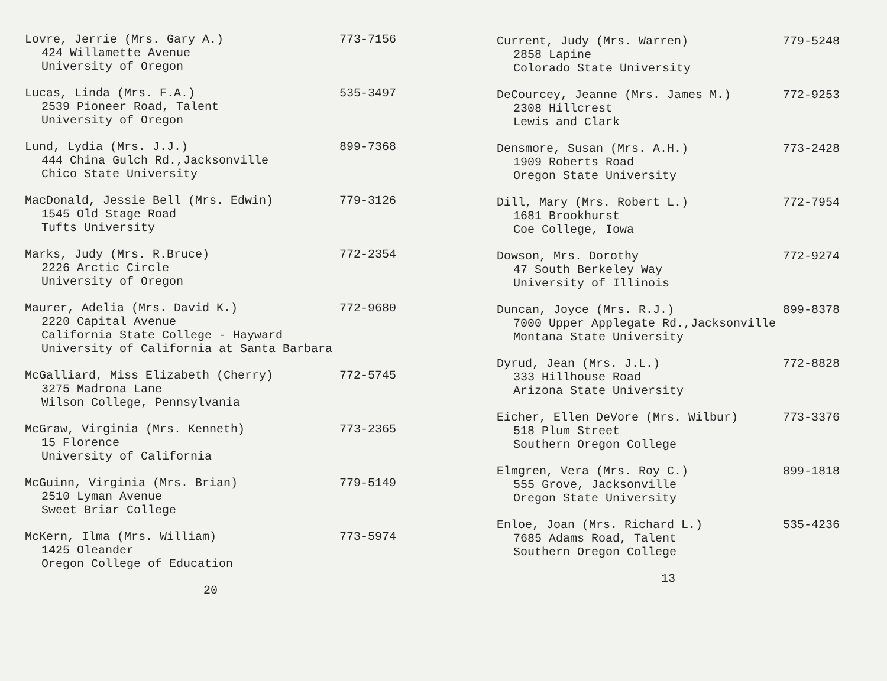Lovre, Jerrie (Mrs. Gary A.) 773-7156
424 Willamette Avenue
University of Oregon
Lucas, Linda (Mrs. F.A.) 535-3497
2539 Pioneer Road, Talent
University of Oregon
Lund, Lydia (Mrs. J.J.) 899-7368
444 China Gulch Rd.,Jacksonville
Chico State University
MacDonald, Jessie Bell (Mrs. Edwin) 779-3126
1545 Old Stage Road
Tufts University
Marks, Judy (Mrs. R.Bruce) 772-2354
2226 Arctic Circle
University of Oregon
Maurer, Adelia (Mrs. David K.) 772-9680
2220 Capital Avenue
California State College - Hayward
University of California at Santa Barbara
McGalliard, Miss Elizabeth (Cherry) 772-5745
3275 Madrona Lane
Wilson College, Pennsylvania
McGraw, Virginia (Mrs. Kenneth) 773-2365
15 Florence
University of California
McGuinn, Virginia (Mrs. Brian) 779-5149
2510 Lyman Avenue
Sweet Briar College
McKern, Ilma (Mrs. William) 773-5974
1425 Oleander
Oregon College of Education
20
Current, Judy (Mrs. Warren) 779-5248
2858 Lapine
Colorado State University
DeCourcey, Jeanne (Mrs. James M.) 772-9253
2308 Hillcrest
Lewis and Clark
Densmore, Susan (Mrs. A.H.) 773-2428
1909 Roberts Road
Oregon State University
Dill, Mary (Mrs. Robert L.) 772-7954
1681 Brookhurst
Coe College, Iowa
Dowson, Mrs. Dorothy 772-9274
47 South Berkeley Way
University of Illinois
Duncan, Joyce (Mrs. R.J.) 899-8378
7000 Upper Applegate Rd.,Jacksonville
Montana State University
Dyrud, Jean (Mrs. J.L.) 772-8828
333 Hillhouse Road
Arizona State University
Eicher, Ellen DeVore (Mrs. Wilbur) 773-3376
518 Plum Street
Southern Oregon College
Elmgren, Vera (Mrs. Roy C.) 899-1818
555 Grove, Jacksonville
Oregon State University
Enloe, Joan (Mrs. Richard L.) 535-4236
7685 Adams Road, Talent
Southern Oregon College
13